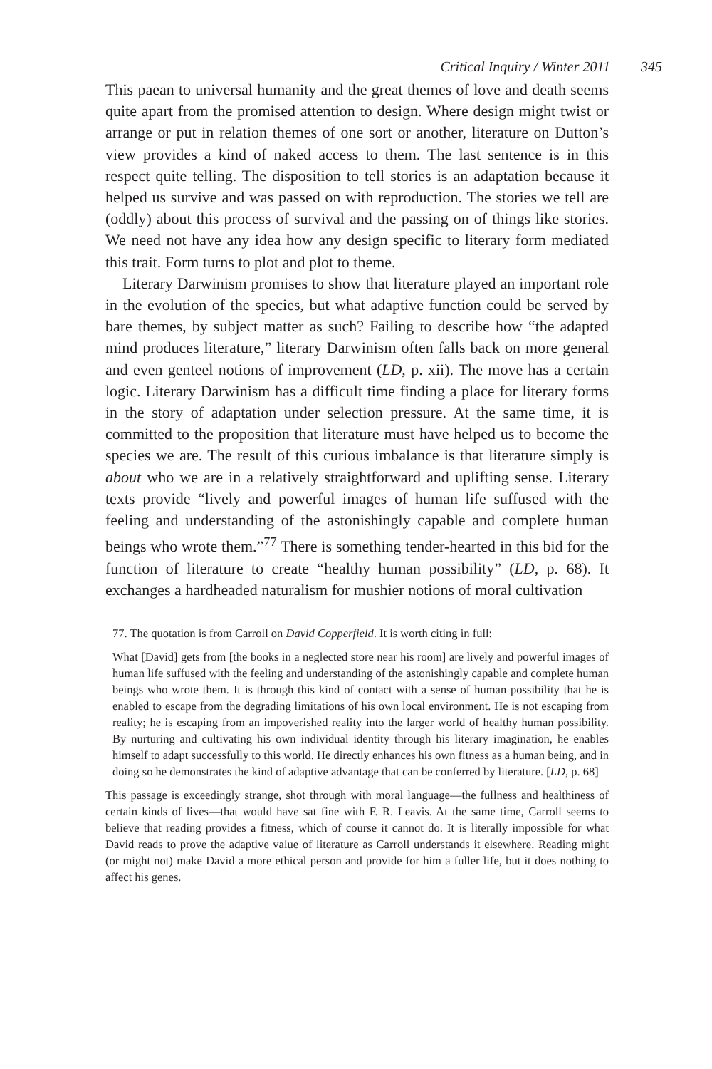Critical Inquiry / Winter 2011 345
This paean to universal humanity and the great themes of love and death seems quite apart from the promised attention to design. Where design might twist or arrange or put in relation themes of one sort or another, literature on Dutton’s view provides a kind of naked access to them. The last sentence is in this respect quite telling. The disposition to tell stories is an adaptation because it helped us survive and was passed on with reproduction. The stories we tell are (oddly) about this process of survival and the passing on of things like stories. We need not have any idea how any design specific to literary form mediated this trait. Form turns to plot and plot to theme.
Literary Darwinism promises to show that literature played an important role in the evolution of the species, but what adaptive function could be served by bare themes, by subject matter as such? Failing to describe how “the adapted mind produces literature,” literary Darwinism often falls back on more general and even genteel notions of improvement (LD, p. xii). The move has a certain logic. Literary Darwinism has a difficult time finding a place for literary forms in the story of adaptation under selection pressure. At the same time, it is committed to the proposition that literature must have helped us to become the species we are. The result of this curious imbalance is that literature simply is about who we are in a relatively straightforward and uplifting sense. Literary texts provide “lively and powerful images of human life suffused with the feeling and understanding of the astonishingly capable and complete human beings who wrote them.”<sup>77</sup> There is something tender-hearted in this bid for the function of literature to create “healthy human possibility” (LD, p. 68). It exchanges a hardheaded naturalism for mushier notions of moral cultivation
77. The quotation is from Carroll on David Copperfield. It is worth citing in full:
What [David] gets from [the books in a neglected store near his room] are lively and powerful images of human life suffused with the feeling and understanding of the astonishingly capable and complete human beings who wrote them. It is through this kind of contact with a sense of human possibility that he is enabled to escape from the degrading limitations of his own local environment. He is not escaping from reality; he is escaping from an impoverished reality into the larger world of healthy human possibility. By nurturing and cultivating his own individual identity through his literary imagination, he enables himself to adapt successfully to this world. He directly enhances his own fitness as a human being, and in doing so he demonstrates the kind of adaptive advantage that can be conferred by literature. [LD, p. 68]
This passage is exceedingly strange, shot through with moral language—the fullness and healthiness of certain kinds of lives—that would have sat fine with F. R. Leavis. At the same time, Carroll seems to believe that reading provides a fitness, which of course it cannot do. It is literally impossible for what David reads to prove the adaptive value of literature as Carroll understands it elsewhere. Reading might (or might not) make David a more ethical person and provide for him a fuller life, but it does nothing to affect his genes.